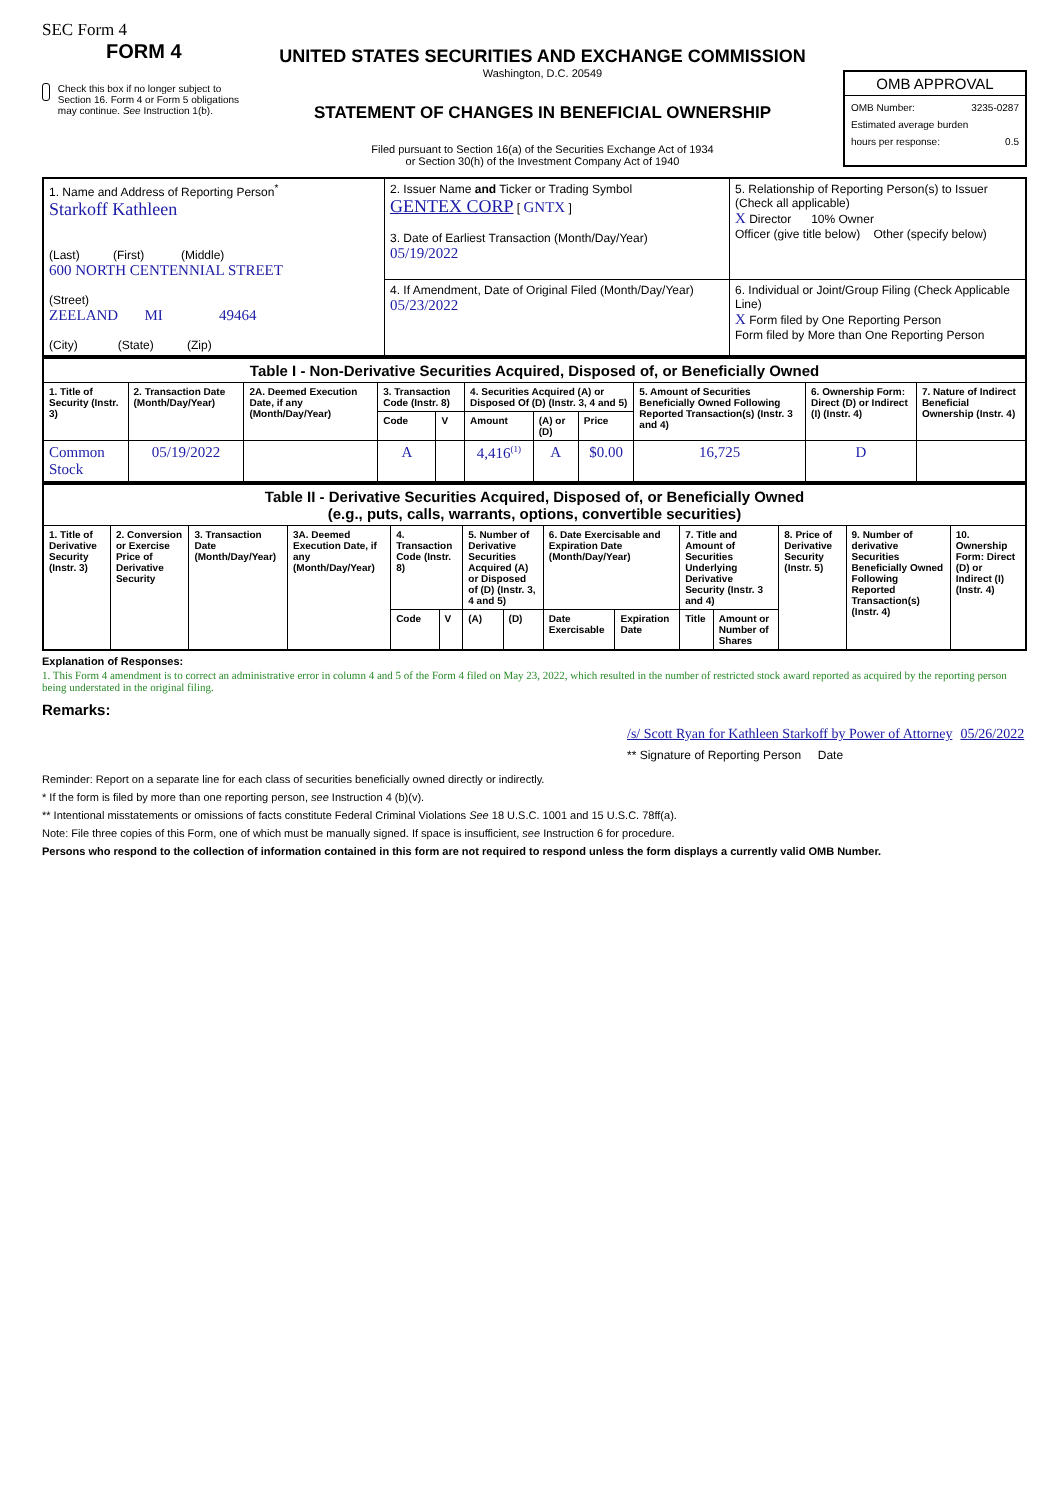SEC Form 4
FORM 4
Check this box if no longer subject to Section 16. Form 4 or Form 5 obligations may continue. See Instruction 1(b).
UNITED STATES SECURITIES AND EXCHANGE COMMISSION
Washington, D.C. 20549
STATEMENT OF CHANGES IN BENEFICIAL OWNERSHIP
Filed pursuant to Section 16(a) of the Securities Exchange Act of 1934
or Section 30(h) of the Investment Company Act of 1940
OMB APPROVAL
OMB Number: 3235-0287
Estimated average burden
hours per response: 0.5
| 1. Name and Address of Reporting Person<sup>*</sup> Starkoff Kathleen (Last) (First) (Middle) 600 NORTH CENTENNIAL STREET (Street) ZEELAND MI 49464 (City) (State) (Zip) | 2. Issuer Name and Ticker or Trading Symbol GENTEX CORP [ GNTX ] 3. Date of Earliest Transaction (Month/Day/Year) 05/19/2022 | 5. Relationship of Reporting Person(s) to Issuer (Check all applicable) X Director 10% Owner Officer (give title below) Other (specify below) |
| | 4. If Amendment, Date of Original Filed (Month/Day/Year) 05/23/2022 | 6. Individual or Joint/Group Filing (Check Applicable Line) X Form filed by One Reporting Person Form filed by More than One Reporting Person |
| Table I - Non-Derivative Securities Acquired, Disposed of, or Beneficially Owned | | | | | | | | | | |
| 1. Title of Security (Instr. 3) | 2. Transaction Date (Month/Day/Year) | 2A. Deemed Execution Date, if any (Month/Day/Year) | 3. Transaction Code (Instr. 8) | | 4. Securities Acquired (A) or Disposed Of (D) (Instr. 3, 4 and 5) | | | 5. Amount of Securities Beneficially Owned Following Reported Transaction(s) (Instr. 3 and 4) | 6. Ownership Form: Direct (D) or Indirect (I) (Instr. 4) | 7. Nature of Indirect Beneficial Ownership (Instr. 4) |
| | | | Code | V | Amount | (A) or (D) | Price | | | |
| Common Stock | 05/19/2022 | | A | | 4,416<sup>(1)</sup> | A | $0.00 | 16,725 | D | |
| Table II - Derivative Securities Acquired, Disposed of, or Beneficially Owned (e.g., puts, calls, warrants, options, convertible securities) | | | | | | | | | | | | | | |
| 1. Title of Derivative Security (Instr. 3) | 2. Conversion or Exercise Price of Derivative Security | 3. Transaction Date (Month/Day/Year) | 3A. Deemed Execution Date, if any (Month/Day/Year) | 4. Transaction Code (Instr. 8) | | 5. Number of Derivative Securities Acquired (A) or Disposed of (D) (Instr. 3, 4 and 5) | | 6. Date Exercisable and Expiration Date (Month/Day/Year) | | 7. Title and Amount of Securities Underlying Derivative Security (Instr. 3 and 4) | | 8. Price of Derivative Security (Instr. 5) | 9. Number of derivative Securities Beneficially Owned Following Reported Transaction(s) (Instr. 4) | 10. Ownership Form: Direct (D) or Indirect (I) (Instr. 4) |
| | | | | Code | V | (A) | (D) | Date Exercisable | Expiration Date | Title | Amount or Number of Shares | | | |
Explanation of Responses:
1. This Form 4 amendment is to correct an administrative error in column 4 and 5 of the Form 4 filed on May 23, 2022, which resulted in the number of restricted stock award reported as acquired by the reporting person being understated in the original filing.
Remarks:
/s/ Scott Ryan for Kathleen Starkoff by Power of Attorney 05/26/2022
** Signature of Reporting Person Date
Reminder: Report on a separate line for each class of securities beneficially owned directly or indirectly.
* If the form is filed by more than one reporting person, see Instruction 4 (b)(v).
** Intentional misstatements or omissions of facts constitute Federal Criminal Violations See 18 U.S.C. 1001 and 15 U.S.C. 78ff(a).
Note: File three copies of this Form, one of which must be manually signed. If space is insufficient, see Instruction 6 for procedure.
Persons who respond to the collection of information contained in this form are not required to respond unless the form displays a currently valid OMB Number.